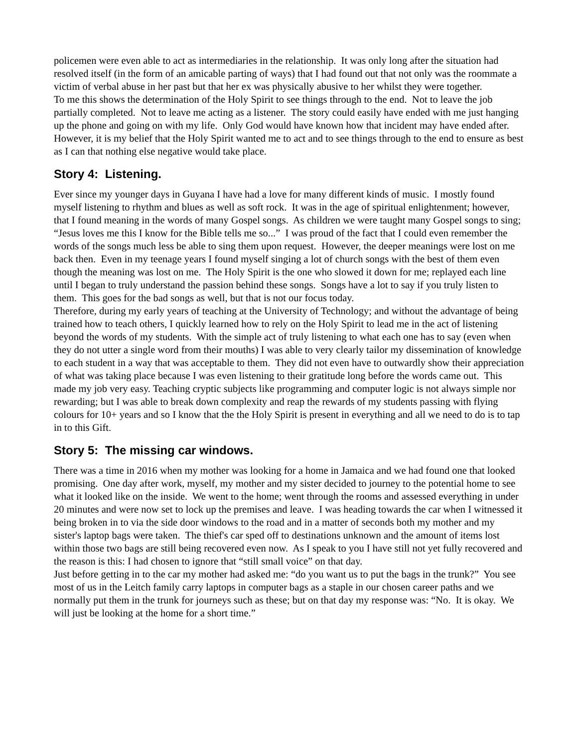policemen were even able to act as intermediaries in the relationship. It was only long after the situation had resolved itself (in the form of an amicable parting of ways) that I had found out that not only was the roommate a victim of verbal abuse in her past but that her ex was physically abusive to her whilst they were together.
To me this shows the determination of the Holy Spirit to see things through to the end. Not to leave the job partially completed. Not to leave me acting as a listener. The story could easily have ended with me just hanging up the phone and going on with my life. Only God would have known how that incident may have ended after. However, it is my belief that the Holy Spirit wanted me to act and to see things through to the end to ensure as best as I can that nothing else negative would take place.
Story 4: Listening.
Ever since my younger days in Guyana I have had a love for many different kinds of music. I mostly found myself listening to rhythm and blues as well as soft rock. It was in the age of spiritual enlightenment; however, that I found meaning in the words of many Gospel songs. As children we were taught many Gospel songs to sing; “Jesus loves me this I know for the Bible tells me so...” I was proud of the fact that I could even remember the words of the songs much less be able to sing them upon request. However, the deeper meanings were lost on me back then. Even in my teenage years I found myself singing a lot of church songs with the best of them even though the meaning was lost on me. The Holy Spirit is the one who slowed it down for me; replayed each line until I began to truly understand the passion behind these songs. Songs have a lot to say if you truly listen to them. This goes for the bad songs as well, but that is not our focus today.
Therefore, during my early years of teaching at the University of Technology; and without the advantage of being trained how to teach others, I quickly learned how to rely on the Holy Spirit to lead me in the act of listening beyond the words of my students. With the simple act of truly listening to what each one has to say (even when they do not utter a single word from their mouths) I was able to very clearly tailor my dissemination of knowledge to each student in a way that was acceptable to them. They did not even have to outwardly show their appreciation of what was taking place because I was even listening to their gratitude long before the words came out. This made my job very easy. Teaching cryptic subjects like programming and computer logic is not always simple nor rewarding; but I was able to break down complexity and reap the rewards of my students passing with flying colours for 10+ years and so I know that the the Holy Spirit is present in everything and all we need to do is to tap in to this Gift.
Story 5: The missing car windows.
There was a time in 2016 when my mother was looking for a home in Jamaica and we had found one that looked promising. One day after work, myself, my mother and my sister decided to journey to the potential home to see what it looked like on the inside. We went to the home; went through the rooms and assessed everything in under 20 minutes and were now set to lock up the premises and leave. I was heading towards the car when I witnessed it being broken in to via the side door windows to the road and in a matter of seconds both my mother and my sister's laptop bags were taken. The thief's car sped off to destinations unknown and the amount of items lost within those two bags are still being recovered even now. As I speak to you I have still not yet fully recovered and the reason is this: I had chosen to ignore that “still small voice” on that day.
Just before getting in to the car my mother had asked me: “do you want us to put the bags in the trunk?” You see most of us in the Leitch family carry laptops in computer bags as a staple in our chosen career paths and we normally put them in the trunk for journeys such as these; but on that day my response was: “No. It is okay. We will just be looking at the home for a short time.”